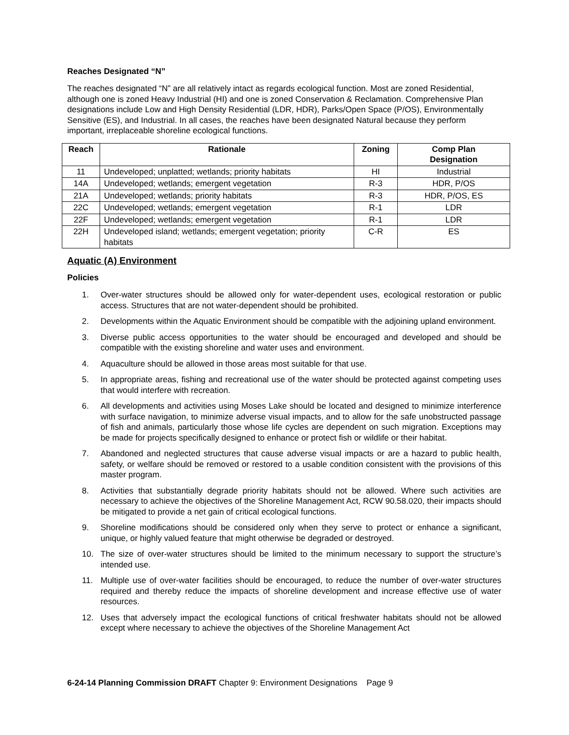Reaches Designated “N”
The reaches designated “N” are all relatively intact as regards ecological function. Most are zoned Residential, although one is zoned Heavy Industrial (HI) and one is zoned Conservation & Reclamation. Comprehensive Plan designations include Low and High Density Residential (LDR, HDR), Parks/Open Space (P/OS), Environmentally Sensitive (ES), and Industrial. In all cases, the reaches have been designated Natural because they perform important, irreplaceable shoreline ecological functions.
| Reach | Rationale | Zoning | Comp Plan Designation |
| --- | --- | --- | --- |
| 11 | Undeveloped; unplatted; wetlands; priority habitats | HI | Industrial |
| 14A | Undeveloped; wetlands; emergent vegetation | R-3 | HDR, P/OS |
| 21A | Undeveloped; wetlands; priority habitats | R-3 | HDR, P/OS, ES |
| 22C | Undeveloped; wetlands; emergent vegetation | R-1 | LDR |
| 22F | Undeveloped; wetlands; emergent vegetation | R-1 | LDR |
| 22H | Undeveloped island; wetlands; emergent vegetation; priority habitats | C-R | ES |
Aquatic (A) Environment
Policies
1. Over-water structures should be allowed only for water-dependent uses, ecological restoration or public access. Structures that are not water-dependent should be prohibited.
2. Developments within the Aquatic Environment should be compatible with the adjoining upland environment.
3. Diverse public access opportunities to the water should be encouraged and developed and should be compatible with the existing shoreline and water uses and environment.
4. Aquaculture should be allowed in those areas most suitable for that use.
5. In appropriate areas, fishing and recreational use of the water should be protected against competing uses that would interfere with recreation.
6. All developments and activities using Moses Lake should be located and designed to minimize interference with surface navigation, to minimize adverse visual impacts, and to allow for the safe unobstructed passage of fish and animals, particularly those whose life cycles are dependent on such migration. Exceptions may be made for projects specifically designed to enhance or protect fish or wildlife or their habitat.
7. Abandoned and neglected structures that cause adverse visual impacts or are a hazard to public health, safety, or welfare should be removed or restored to a usable condition consistent with the provisions of this master program.
8. Activities that substantially degrade priority habitats should not be allowed. Where such activities are necessary to achieve the objectives of the Shoreline Management Act, RCW 90.58.020, their impacts should be mitigated to provide a net gain of critical ecological functions.
9. Shoreline modifications should be considered only when they serve to protect or enhance a significant, unique, or highly valued feature that might otherwise be degraded or destroyed.
10. The size of over-water structures should be limited to the minimum necessary to support the structure’s intended use.
11. Multiple use of over-water facilities should be encouraged, to reduce the number of over-water structures required and thereby reduce the impacts of shoreline development and increase effective use of water resources.
12. Uses that adversely impact the ecological functions of critical freshwater habitats should not be allowed except where necessary to achieve the objectives of the Shoreline Management Act
6-24-14 Planning Commission DRAFT Chapter 9: Environment Designations Page 9